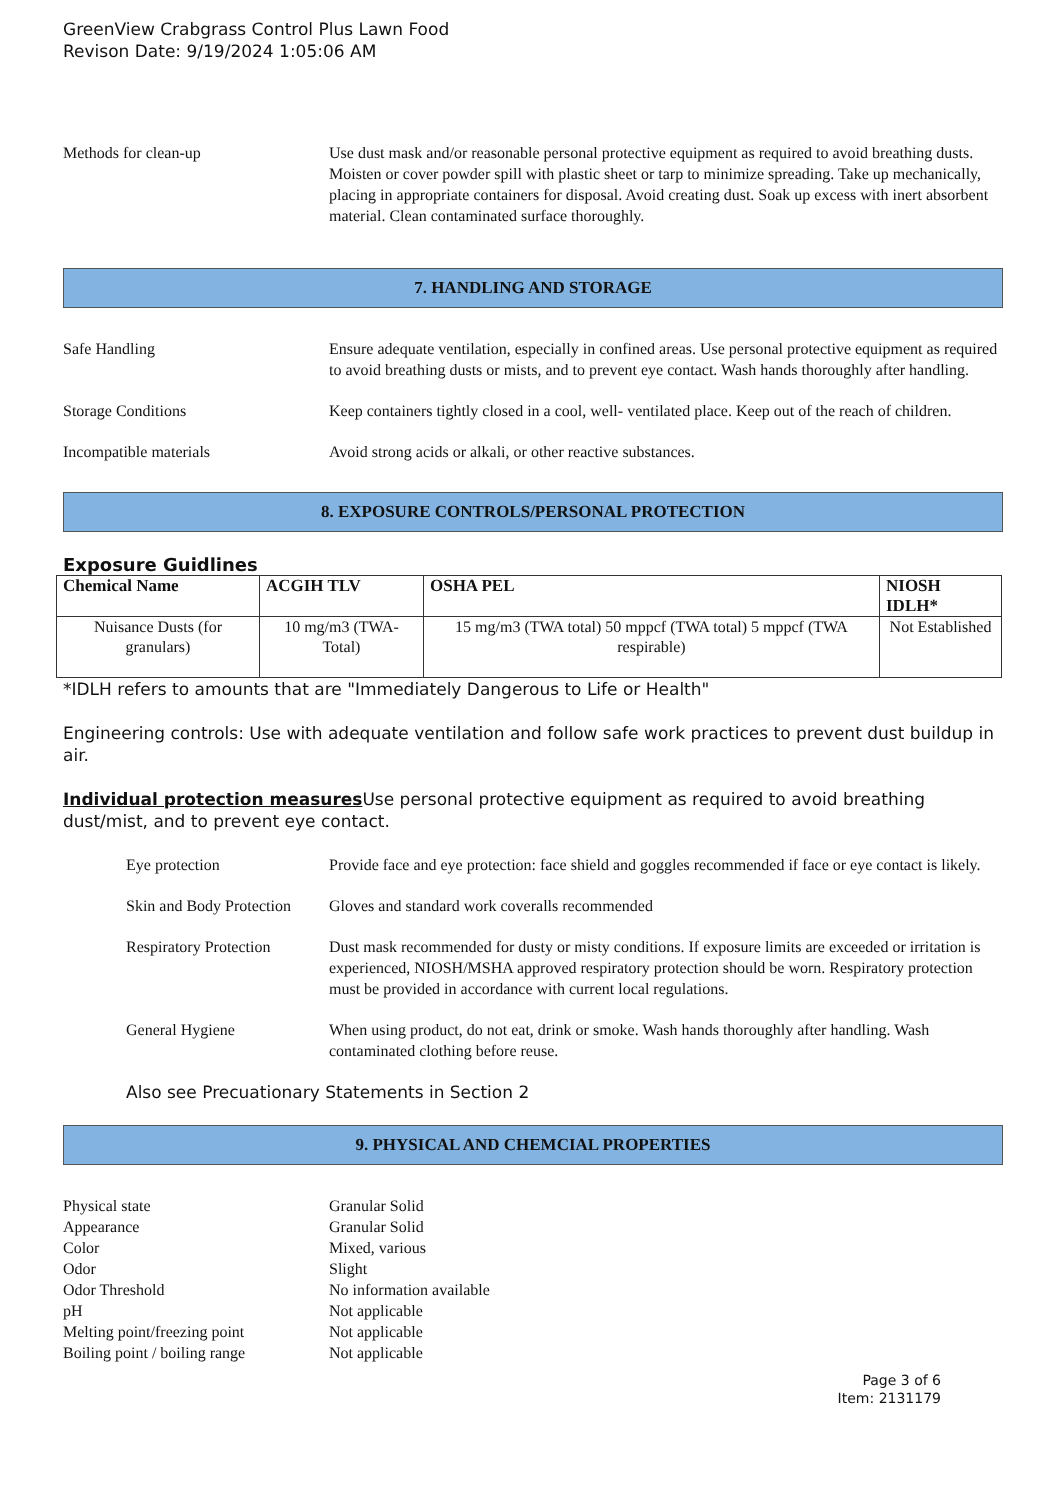GreenView Crabgrass Control Plus Lawn Food
Revison Date: 9/19/2024 1:05:06 AM
Methods for clean-up Use dust mask and/or reasonable personal protective equipment as required to avoid breathing dusts. Moisten or cover powder spill with plastic sheet or tarp to minimize spreading. Take up mechanically, placing in appropriate containers for disposal. Avoid creating dust. Soak up excess with inert absorbent material. Clean contaminated surface thoroughly.
7. HANDLING AND STORAGE
Safe Handling Ensure adequate ventilation, especially in confined areas. Use personal protective equipment as required to avoid breathing dusts or mists, and to prevent eye contact. Wash hands thoroughly after handling.
Storage Conditions Keep containers tightly closed in a cool, well- ventilated place. Keep out of the reach of children.
Incompatible materials Avoid strong acids or alkali, or other reactive substances.
8. EXPOSURE CONTROLS/PERSONAL PROTECTION
Exposure Guidlines
| Chemical Name | ACGIH TLV | OSHA PEL | NIOSH IDLH* |
| --- | --- | --- | --- |
| Nuisance Dusts (for granulars) | 10 mg/m3 (TWA- Total) | 15 mg/m3 (TWA total) 50 mppcf (TWA total) 5 mppcf (TWA respirable) | Not Established |
*IDLH refers to amounts that are "Immediately Dangerous to Life or Health"
Engineering controls: Use with adequate ventilation and follow safe work practices to prevent dust buildup in air.
Individual protection measures Use personal protective equipment as required to avoid breathing dust/mist, and to prevent eye contact.
Eye protection Provide face and eye protection: face shield and goggles recommended if face or eye contact is likely.
Skin and Body Protection
Gloves and standard work coveralls recommended
Respiratory Protection
Dust mask recommended for dusty or misty conditions. If exposure limits are exceeded or irritation is experienced, NIOSH/MSHA approved respiratory protection should be worn. Respiratory protection must be provided in accordance with current local regulations.
General Hygiene When using product, do not eat, drink or smoke. Wash hands thoroughly after handling. Wash contaminated clothing before reuse.
Also see Precuationary Statements in Section 2
9. PHYSICAL AND CHEMCIAL PROPERTIES
Physical state Granular Solid
Appearance Granular Solid
Color Mixed, various
Odor Slight
Odor Threshold No information available
pH Not applicable
Melting point/freezing point
Not applicable
Boiling point / boiling range
Not applicable
Page 3 of 6
Item: 2131179